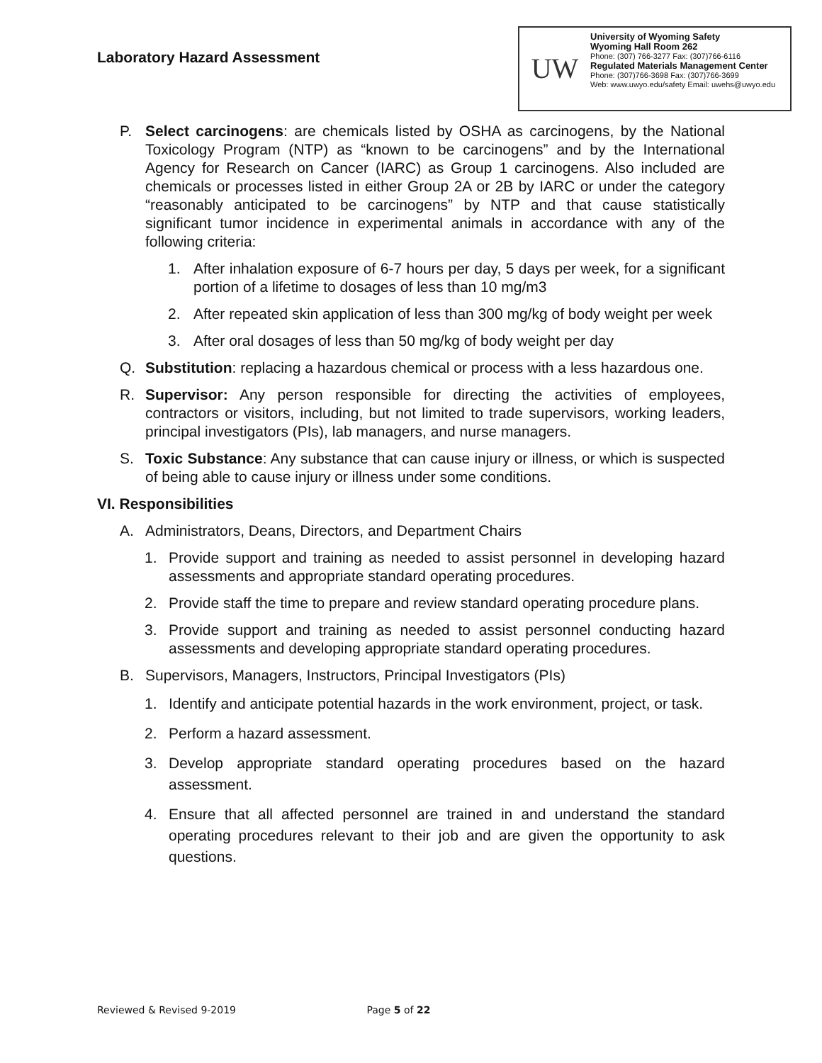Laboratory Hazard Assessment
UW
University of Wyoming Safety
Wyoming Hall Room 262
Phone: (307) 766-3277 Fax: (307)766-6116
Regulated Materials Management Center
Phone: (307)766-3698 Fax: (307)766-3699
Web: www.uwyo.edu/safety Email: uwehs@uwyo.edu
P. Select carcinogens: are chemicals listed by OSHA as carcinogens, by the National Toxicology Program (NTP) as “known to be carcinogens” and by the International Agency for Research on Cancer (IARC) as Group 1 carcinogens. Also included are chemicals or processes listed in either Group 2A or 2B by IARC or under the category “reasonably anticipated to be carcinogens” by NTP and that cause statistically significant tumor incidence in experimental animals in accordance with any of the following criteria:
1. After inhalation exposure of 6-7 hours per day, 5 days per week, for a significant portion of a lifetime to dosages of less than 10 mg/m3
2. After repeated skin application of less than 300 mg/kg of body weight per week
3. After oral dosages of less than 50 mg/kg of body weight per day
Q. Substitution: replacing a hazardous chemical or process with a less hazardous one.
R. Supervisor: Any person responsible for directing the activities of employees, contractors or visitors, including, but not limited to trade supervisors, working leaders, principal investigators (PIs), lab managers, and nurse managers.
S. Toxic Substance: Any substance that can cause injury or illness, or which is suspected of being able to cause injury or illness under some conditions.
VI. Responsibilities
A. Administrators, Deans, Directors, and Department Chairs
1. Provide support and training as needed to assist personnel in developing hazard assessments and appropriate standard operating procedures.
2. Provide staff the time to prepare and review standard operating procedure plans.
3. Provide support and training as needed to assist personnel conducting hazard assessments and developing appropriate standard operating procedures.
B. Supervisors, Managers, Instructors, Principal Investigators (PIs)
1. Identify and anticipate potential hazards in the work environment, project, or task.
2. Perform a hazard assessment.
3. Develop appropriate standard operating procedures based on the hazard assessment.
4. Ensure that all affected personnel are trained in and understand the standard operating procedures relevant to their job and are given the opportunity to ask questions.
Reviewed & Revised 9-2019 Page 5 of 22